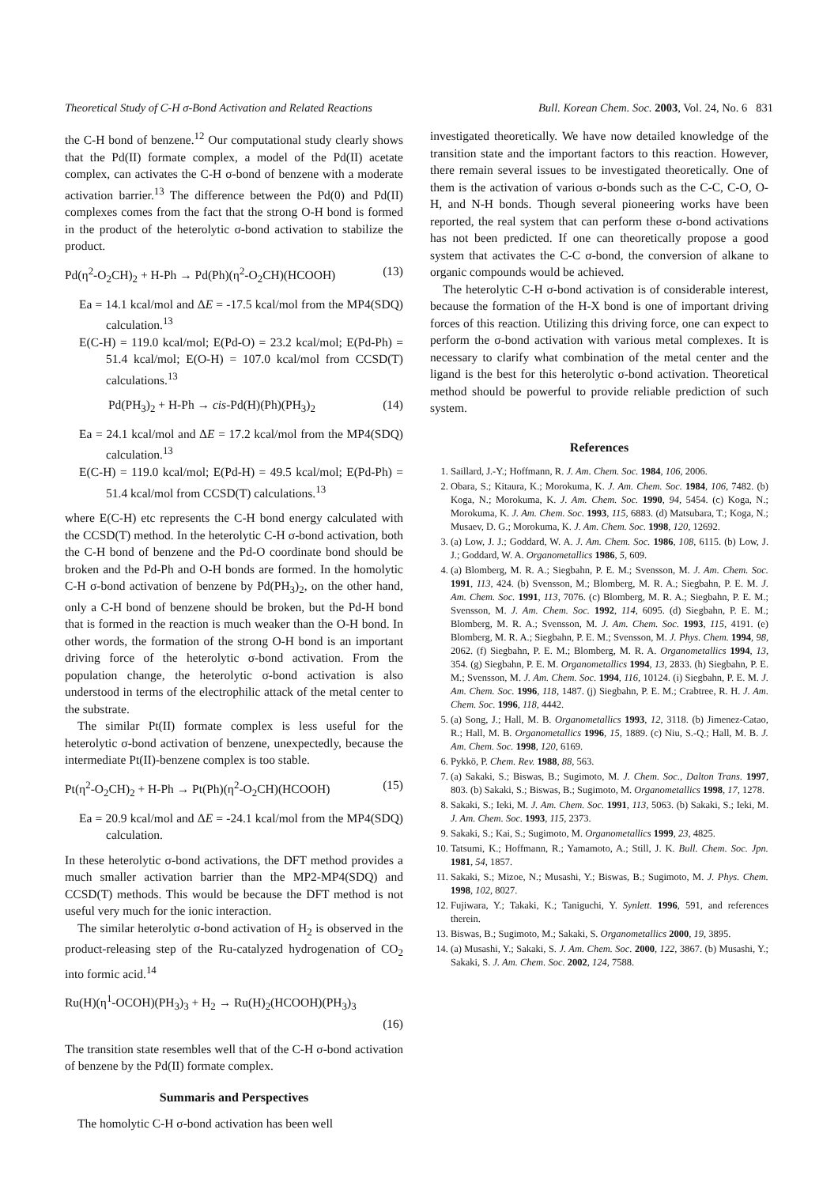Theoretical Study of C-H σ-Bond Activation and Related Reactions Bull. Korean Chem. Soc. 2003, Vol. 24, No. 6 831
the C-H bond of benzene.<sup>12</sup> Our computational study clearly shows that the Pd(II) formate complex, a model of the Pd(II) acetate complex, can activates the C-H σ-bond of benzene with a moderate activation barrier.<sup>13</sup> The difference between the Pd(0) and Pd(II) complexes comes from the fact that the strong O-H bond is formed in the product of the heterolytic σ-bond activation to stabilize the product.
Pd(η<sup>2</sup>-O<sub>2</sub>CH)<sub>2</sub> + H-Ph → Pd(Ph)(η<sup>2</sup>-O<sub>2</sub>CH)(HCOOH) (13)
Ea = 14.1 kcal/mol and ΔE = -17.5 kcal/mol from the MP4(SDQ) calculation.<sup>13</sup>
E(C-H) = 119.0 kcal/mol; E(Pd-O) = 23.2 kcal/mol; E(Pd-Ph) = 51.4 kcal/mol; E(O-H) = 107.0 kcal/mol from CCSD(T) calculations.<sup>13</sup>
Pd(PH<sub>3</sub>)<sub>2</sub> + H-Ph → cis-Pd(H)(Ph)(PH<sub>3</sub>)<sub>2</sub> (14)
Ea = 24.1 kcal/mol and ΔE = 17.2 kcal/mol from the MP4(SDQ) calculation.<sup>13</sup>
E(C-H) = 119.0 kcal/mol; E(Pd-H) = 49.5 kcal/mol; E(Pd-Ph) = 51.4 kcal/mol from CCSD(T) calculations.<sup>13</sup>
where E(C-H) etc represents the C-H bond energy calculated with the CCSD(T) method. In the heterolytic C-H σ-bond activation, both the C-H bond of benzene and the Pd-O coordinate bond should be broken and the Pd-Ph and O-H bonds are formed. In the homolytic C-H σ-bond activation of benzene by Pd(PH<sub>3</sub>)<sub>2</sub>, on the other hand, only a C-H bond of benzene should be broken, but the Pd-H bond that is formed in the reaction is much weaker than the O-H bond. In other words, the formation of the strong O-H bond is an important driving force of the heterolytic σ-bond activation. From the population change, the heterolytic σ-bond activation is also understood in terms of the electrophilic attack of the metal center to the substrate.
The similar Pt(II) formate complex is less useful for the heterolytic σ-bond activation of benzene, unexpectedly, because the intermediate Pt(II)-benzene complex is too stable.
Pt(η<sup>2</sup>-O<sub>2</sub>CH)<sub>2</sub> + H-Ph → Pt(Ph)(η<sup>2</sup>-O<sub>2</sub>CH)(HCOOH) (15)
Ea = 20.9 kcal/mol and ΔE = -24.1 kcal/mol from the MP4(SDQ) calculation.
In these heterolytic σ-bond activations, the DFT method provides a much smaller activation barrier than the MP2-MP4(SDQ) and CCSD(T) methods. This would be because the DFT method is not useful very much for the ionic interaction.
The similar heterolytic σ-bond activation of H<sub>2</sub> is observed in the product-releasing step of the Ru-catalyzed hydrogenation of CO<sub>2</sub> into formic acid.<sup>14</sup>
Ru(H)(η<sup>1</sup>-OCOH)(PH<sub>3</sub>)<sub>3</sub> + H<sub>2</sub> → Ru(H)<sub>2</sub>(HCOOH)(PH<sub>3</sub>)<sub>3</sub>
(16)
The transition state resembles well that of the C-H σ-bond activation of benzene by the Pd(II) formate complex.
Summaris and Perspectives
The homolytic C-H σ-bond activation has been well
investigated theoretically. We have now detailed knowledge of the transition state and the important factors to this reaction. However, there remain several issues to be investigated theoretically. One of them is the activation of various σ-bonds such as the C-C, C-O, O-H, and N-H bonds. Though several pioneering works have been reported, the real system that can perform these σ-bond activations has not been predicted. If one can theoretically propose a good system that activates the C-C σ-bond, the conversion of alkane to organic compounds would be achieved.
The heterolytic C-H σ-bond activation is of considerable interest, because the formation of the H-X bond is one of important driving forces of this reaction. Utilizing this driving force, one can expect to perform the σ-bond activation with various metal complexes. It is necessary to clarify what combination of the metal center and the ligand is the best for this heterolytic σ-bond activation. Theoretical method should be powerful to provide reliable prediction of such system.
References
1. Saillard, J.-Y.; Hoffmann, R. J. Am. Chem. Soc. 1984, 106, 2006.
2. Obara, S.; Kitaura, K.; Morokuma, K. J. Am. Chem. Soc. 1984, 106, 7482. (b) Koga, N.; Morokuma, K. J. Am. Chem. Soc. 1990, 94, 5454. (c) Koga, N.; Morokuma, K. J. Am. Chem. Soc. 1993, 115, 6883. (d) Matsubara, T.; Koga, N.; Musaev, D. G.; Morokuma, K. J. Am. Chem. Soc. 1998, 120, 12692.
3. (a) Low, J. J.; Goddard, W. A. J. Am. Chem. Soc. 1986, 108, 6115. (b) Low, J. J.; Goddard, W. A. Organometallics 1986, 5, 609.
4. (a) Blomberg, M. R. A.; Siegbahn, P. E. M.; Svensson, M. J. Am. Chem. Soc. 1991, 113, 424. (b) Svensson, M.; Blomberg, M. R. A.; Siegbahn, P. E. M. J. Am. Chem. Soc. 1991, 113, 7076. (c) Blomberg, M. R. A.; Siegbahn, P. E. M.; Svensson, M. J. Am. Chem. Soc. 1992, 114, 6095. (d) Siegbahn, P. E. M.; Blomberg, M. R. A.; Svensson, M. J. Am. Chem. Soc. 1993, 115, 4191. (e) Blomberg, M. R. A.; Siegbahn, P. E. M.; Svensson, M. J. Phys. Chem. 1994, 98, 2062. (f) Siegbahn, P. E. M.; Blomberg, M. R. A. Organometallics 1994, 13, 354. (g) Siegbahn, P. E. M. Organometallics 1994, 13, 2833. (h) Siegbahn, P. E. M.; Svensson, M. J. Am. Chem. Soc. 1994, 116, 10124. (i) Siegbahn, P. E. M. J. Am. Chem. Soc. 1996, 118, 1487. (j) Siegbahn, P. E. M.; Crabtree, R. H. J. Am. Chem. Soc. 1996, 118, 4442.
5. (a) Song, J.; Hall, M. B. Organometallics 1993, 12, 3118. (b) Jimenez-Catao, R.; Hall, M. B. Organometallics 1996, 15, 1889. (c) Niu, S.-Q.; Hall, M. B. J. Am. Chem. Soc. 1998, 120, 6169.
6. Pykkö, P. Chem. Rev. 1988, 88, 563.
7. (a) Sakaki, S.; Biswas, B.; Sugimoto, M. J. Chem. Soc., Dalton Trans. 1997, 803. (b) Sakaki, S.; Biswas, B.; Sugimoto, M. Organometallics 1998, 17, 1278.
8. Sakaki, S.; Ieki, M. J. Am. Chem. Soc. 1991, 113, 5063. (b) Sakaki, S.; Ieki, M. J. Am. Chem. Soc. 1993, 115, 2373.
9. Sakaki, S.; Kai, S.; Sugimoto, M. Organometallics 1999, 23, 4825.
10. Tatsumi, K.; Hoffmann, R.; Yamamoto, A.; Still, J. K. Bull. Chem. Soc. Jpn. 1981, 54, 1857.
11. Sakaki, S.; Mizoe, N.; Musashi, Y.; Biswas, B.; Sugimoto, M. J. Phys. Chem. 1998, 102, 8027.
12. Fujiwara, Y.; Takaki, K.; Taniguchi, Y. Synlett. 1996, 591, and references therein.
13. Biswas, B.; Sugimoto, M.; Sakaki, S. Organometallics 2000, 19, 3895.
14. (a) Musashi, Y.; Sakaki, S. J. Am. Chem. Soc. 2000, 122, 3867. (b) Musashi, Y.; Sakaki, S. J. Am. Chem. Soc. 2002, 124, 7588.